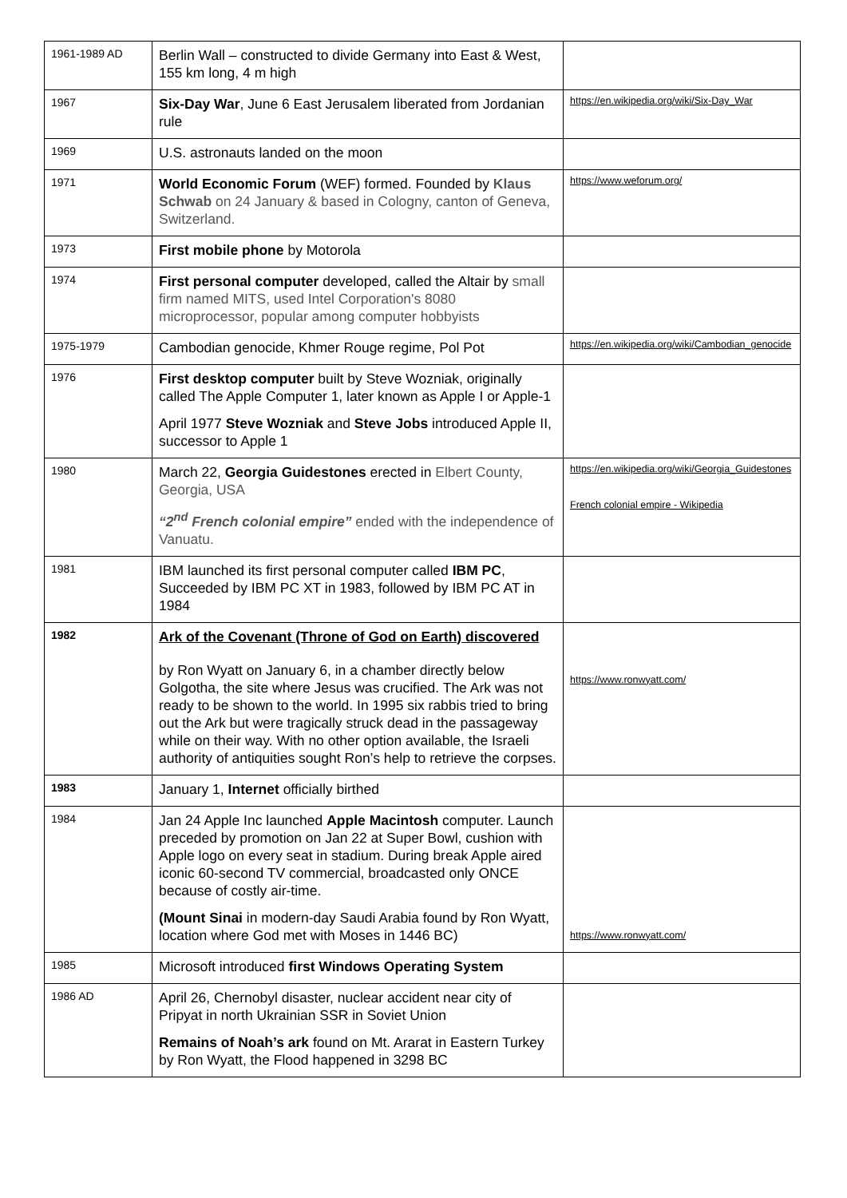| 1961-1989 AD | Berlin Wall – constructed to divide Germany into East & West, 155 km long, 4 m high | |
| 1967 | Six-Day War , June 6 East Jerusalem liberated from Jordanian rule | https://en.wikipedia.org/wiki/Six-Day_War |
| 1969 | U.S. astronauts landed on the moon | |
| 1971 | World Economic Forum (WEF) formed. Founded by Klaus Schwab on 24 January & based in Cologny, canton of Geneva, Switzerland. | https://www.weforum.org/ |
| 1973 | First mobile phone by Motorola | |
| 1974 | First personal computer developed, called the Altair by small firm named MITS, used Intel Corporation's 8080 microprocessor, popular among computer hobbyists | |
| 1975-1979 | Cambodian genocide, Khmer Rouge regime, Pol Pot | https://en.wikipedia.org/wiki/Cambodian_genocide |
| 1976 | First desktop computer built by Steve Wozniak, originally called The Apple Computer 1, later known as Apple I or Apple-1 April 1977 Steve Wozniak and Steve Jobs introduced Apple II, successor to Apple 1 | |
| 1980 | March 22, Georgia Guidestones erected in Elbert County, Georgia, USA “2<sup>nd</sup> French colonial empire” ended with the independence of Vanuatu. | https://en.wikipedia.org/wiki/Georgia_Guidestones French colonial empire - Wikipedia |
| 1981 | IBM launched its first personal computer called IBM PC , Succeeded by IBM PC XT in 1983, followed by IBM PC AT in 1984 | |
| 1982 | Ark of the Covenant (Throne of God on Earth) discovered by Ron Wyatt on January 6, in a chamber directly below Golgotha, the site where Jesus was crucified. The Ark was not ready to be shown to the world. In 1995 six rabbis tried to bring out the Ark but were tragically struck dead in the passageway while on their way. With no other option available, the Israeli authority of antiquities sought Ron’s help to retrieve the corpses. | https://www.ronwyatt.com/ |
| 1983 | January 1, Internet officially birthed | |
| 1984 | Jan 24 Apple Inc launched Apple Macintosh computer. Launch preceded by promotion on Jan 22 at Super Bowl, cushion with Apple logo on every seat in stadium. During break Apple aired iconic 60-second TV commercial, broadcasted only ONCE because of costly air-time. (Mount Sinai in modern-day Saudi Arabia found by Ron Wyatt, location where God met with Moses in 1446 BC) | https://www.ronwyatt.com/ |
| 1985 | Microsoft introduced first Windows Operating System | |
| 1986 AD | April 26, Chernobyl disaster, nuclear accident near city of Pripyat in north Ukrainian SSR in Soviet Union Remains of Noah’s ark found on Mt. Ararat in Eastern Turkey by Ron Wyatt, the Flood happened in 3298 BC | |